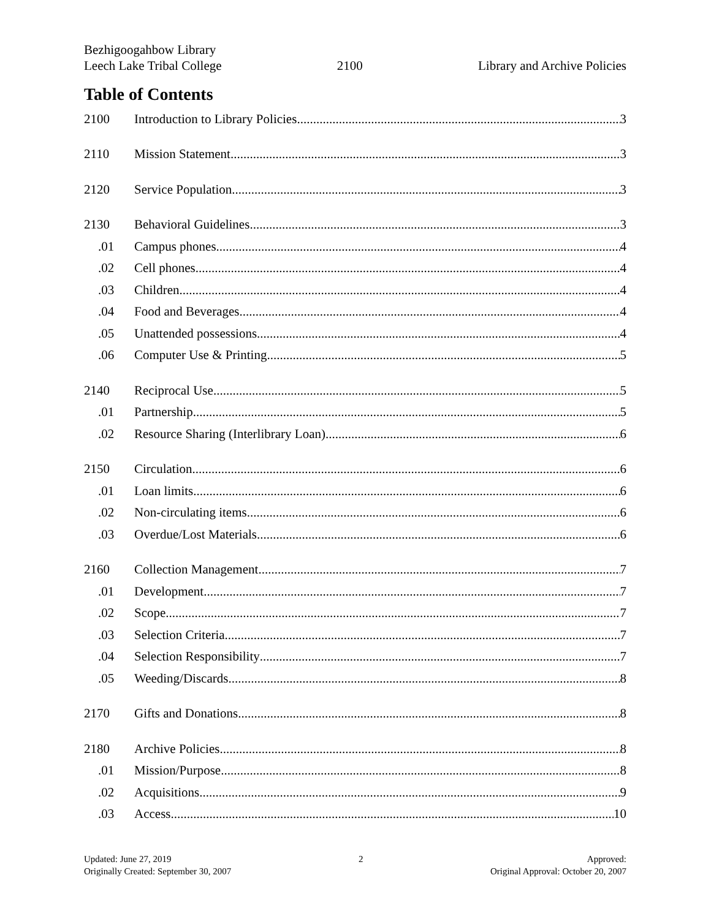Bezhigoogahbow Library
Leech Lake Tribal College
2100
Library and Archive Policies
Table of Contents
2100 Introduction to Library Policies 3
2110 Mission Statement 3
2120 Service Population 3
2130 Behavioral Guidelines 3
.01 Campus phones 4
.02 Cell phones 4
.03 Children 4
.04 Food and Beverages 4
.05 Unattended possessions 4
.06 Computer Use & Printing 5
2140 Reciprocal Use 5
.01 Partnership 5
.02 Resource Sharing (Interlibrary Loan) 6
2150 Circulation 6
.01 Loan limits 6
.02 Non-circulating items 6
.03 Overdue/Lost Materials 6
2160 Collection Management 7
.01 Development 7
.02 Scope 7
.03 Selection Criteria 7
.04 Selection Responsibility 7
.05 Weeding/Discards 8
2170 Gifts and Donations 8
2180 Archive Policies 8
.01 Mission/Purpose 8
.02 Acquisitions 9
.03 Access 10
Updated: June 27, 2019
Originally Created: September 30, 2007
2 Approved:
Original Approval: October 20, 2007